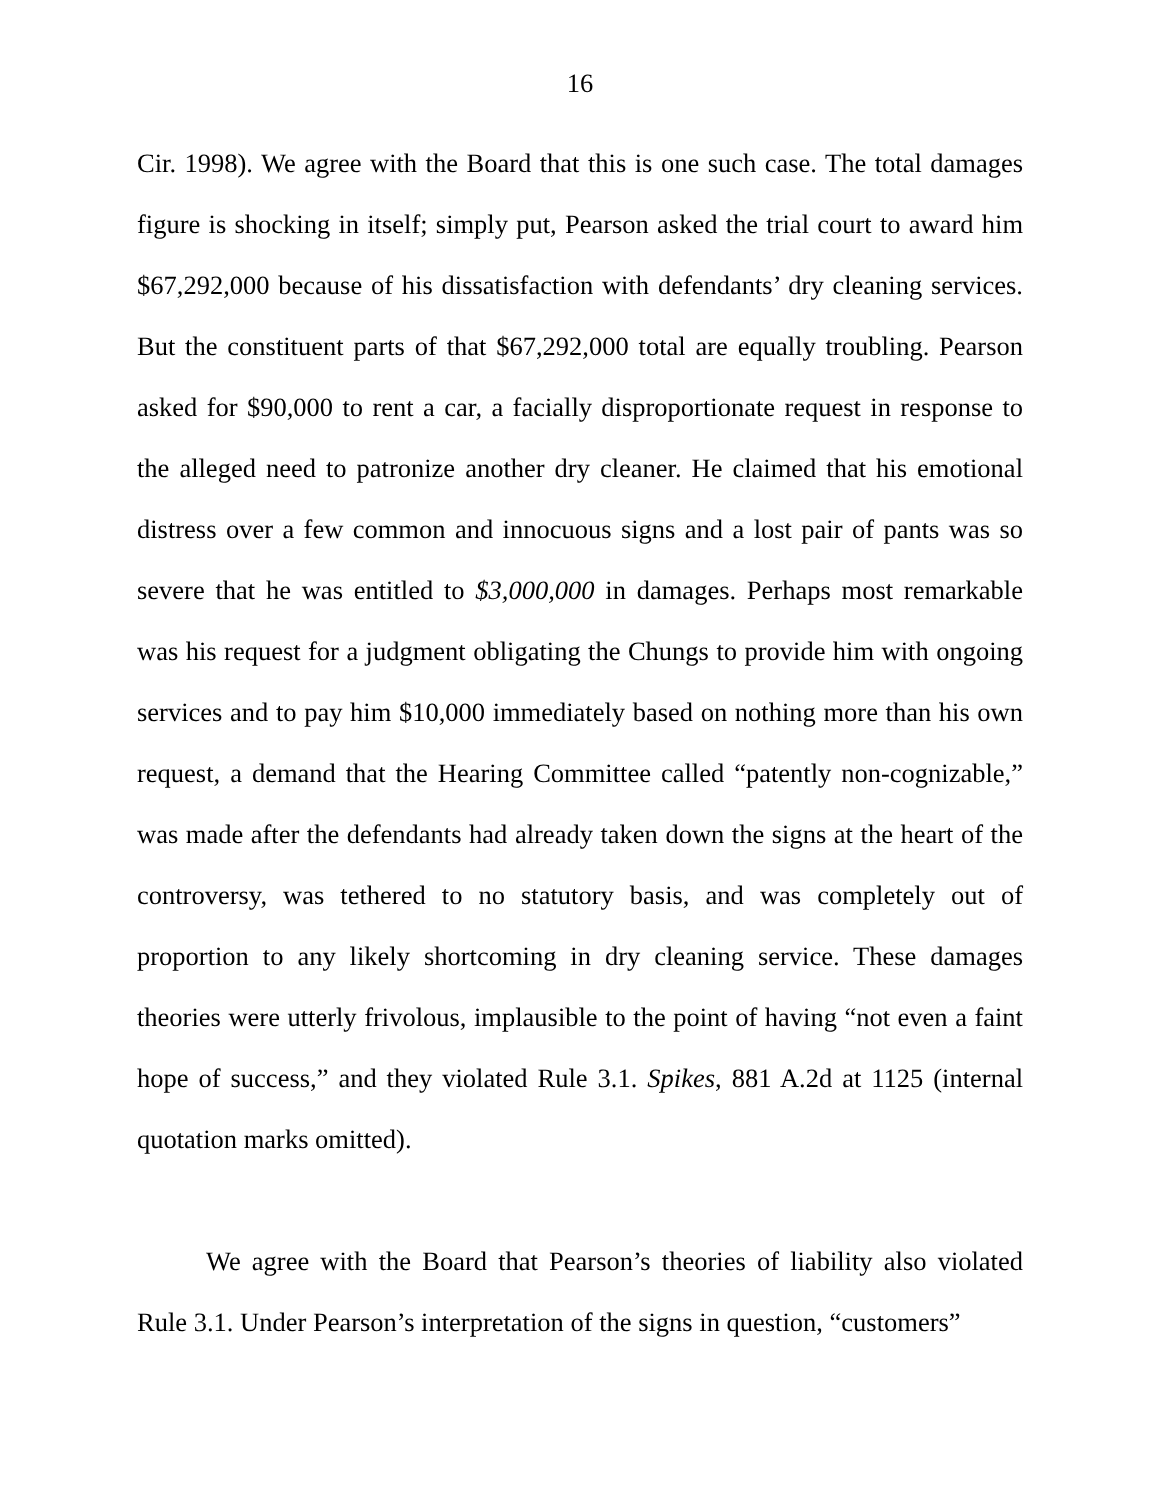16
Cir. 1998). We agree with the Board that this is one such case. The total damages figure is shocking in itself; simply put, Pearson asked the trial court to award him $67,292,000 because of his dissatisfaction with defendants’ dry cleaning services. But the constituent parts of that $67,292,000 total are equally troubling. Pearson asked for $90,000 to rent a car, a facially disproportionate request in response to the alleged need to patronize another dry cleaner. He claimed that his emotional distress over a few common and innocuous signs and a lost pair of pants was so severe that he was entitled to $3,000,000 in damages. Perhaps most remarkable was his request for a judgment obligating the Chungs to provide him with ongoing services and to pay him $10,000 immediately based on nothing more than his own request, a demand that the Hearing Committee called “patently non-cognizable,” was made after the defendants had already taken down the signs at the heart of the controversy, was tethered to no statutory basis, and was completely out of proportion to any likely shortcoming in dry cleaning service. These damages theories were utterly frivolous, implausible to the point of having “not even a faint hope of success,” and they violated Rule 3.1. Spikes, 881 A.2d at 1125 (internal quotation marks omitted).
We agree with the Board that Pearson’s theories of liability also violated Rule 3.1. Under Pearson’s interpretation of the signs in question, “customers”